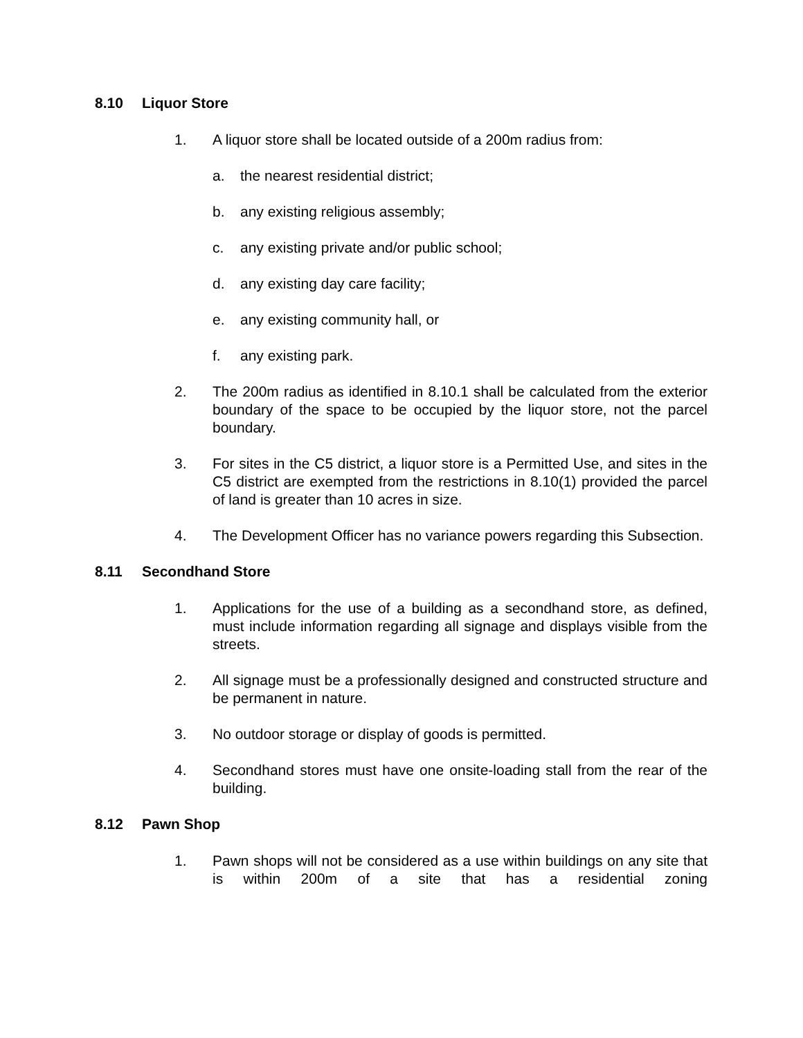8.10 Liquor Store
1. A liquor store shall be located outside of a 200m radius from:
a. the nearest residential district;
b. any existing religious assembly;
c. any existing private and/or public school;
d. any existing day care facility;
e. any existing community hall, or
f. any existing park.
2. The 200m radius as identified in 8.10.1 shall be calculated from the exterior boundary of the space to be occupied by the liquor store, not the parcel boundary.
3. For sites in the C5 district, a liquor store is a Permitted Use, and sites in the C5 district are exempted from the restrictions in 8.10(1) provided the parcel of land is greater than 10 acres in size.
4. The Development Officer has no variance powers regarding this Subsection.
8.11 Secondhand Store
1. Applications for the use of a building as a secondhand store, as defined, must include information regarding all signage and displays visible from the streets.
2. All signage must be a professionally designed and constructed structure and be permanent in nature.
3. No outdoor storage or display of goods is permitted.
4. Secondhand stores must have one onsite-loading stall from the rear of the building.
8.12 Pawn Shop
1. Pawn shops will not be considered as a use within buildings on any site that is within 200m of a site that has a residential zoning